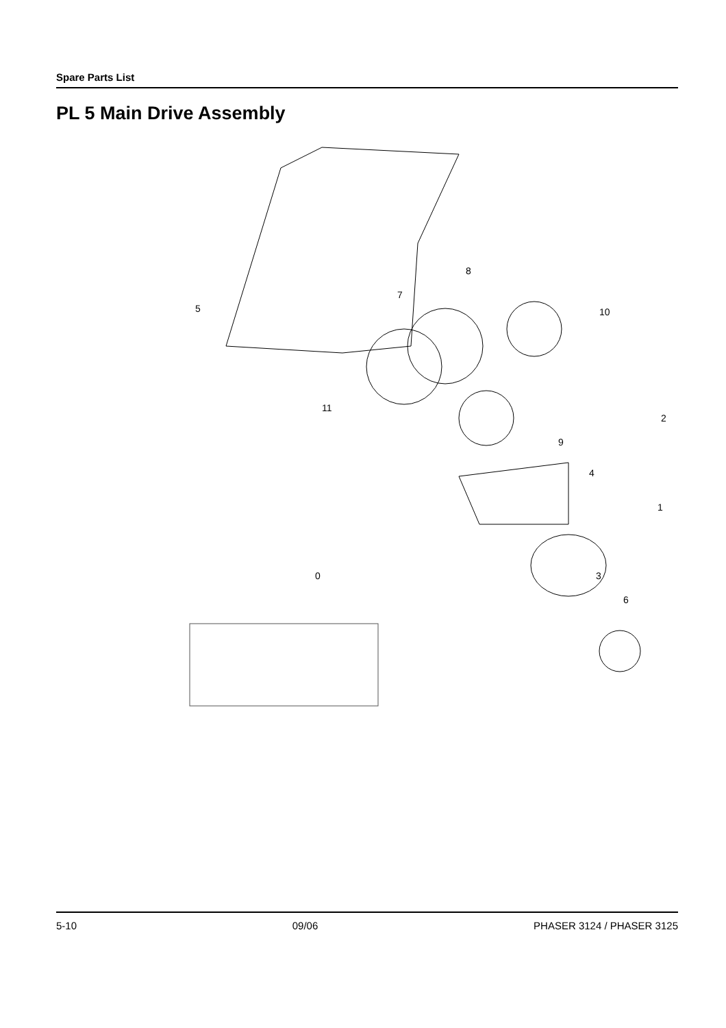Spare Parts List
PL 5 Main Drive Assembly
5
7
8
10
11
2
9
4
1
3
0
6
5-10 09/06 PHASER 3124 / PHASER 3125